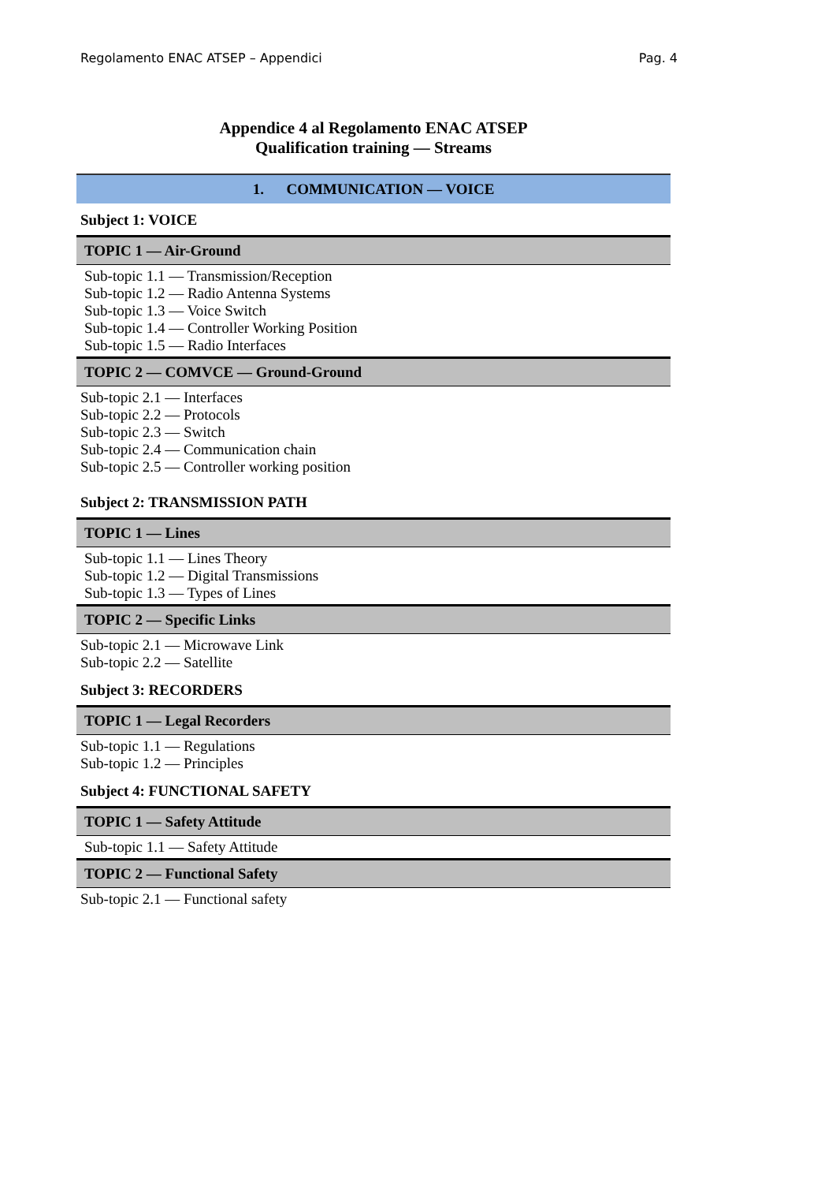Regolamento ENAC ATSEP – Appendici Pag. 4
Appendice 4 al Regolamento ENAC ATSEP
Qualification training — Streams
1. COMMUNICATION — VOICE
Subject 1: VOICE
TOPIC 1 — Air-Ground
Sub-topic 1.1 — Transmission/Reception
Sub-topic 1.2 — Radio Antenna Systems
Sub-topic 1.3 — Voice Switch
Sub-topic 1.4 — Controller Working Position
Sub-topic 1.5 — Radio Interfaces
TOPIC 2 — COMVCE — Ground-Ground
Sub-topic 2.1 — Interfaces
Sub-topic 2.2 — Protocols
Sub-topic 2.3 — Switch
Sub-topic 2.4 — Communication chain
Sub-topic 2.5 — Controller working position
Subject 2: TRANSMISSION PATH
TOPIC 1 — Lines
Sub-topic 1.1 — Lines Theory
Sub-topic 1.2 — Digital Transmissions
Sub-topic 1.3 — Types of Lines
TOPIC 2 — Specific Links
Sub-topic 2.1 — Microwave Link
Sub-topic 2.2 — Satellite
Subject 3: RECORDERS
TOPIC 1 — Legal Recorders
Sub-topic 1.1 — Regulations
Sub-topic 1.2 — Principles
Subject 4: FUNCTIONAL SAFETY
TOPIC 1 — Safety Attitude
Sub-topic 1.1 — Safety Attitude
TOPIC 2 — Functional Safety
Sub-topic 2.1 — Functional safety